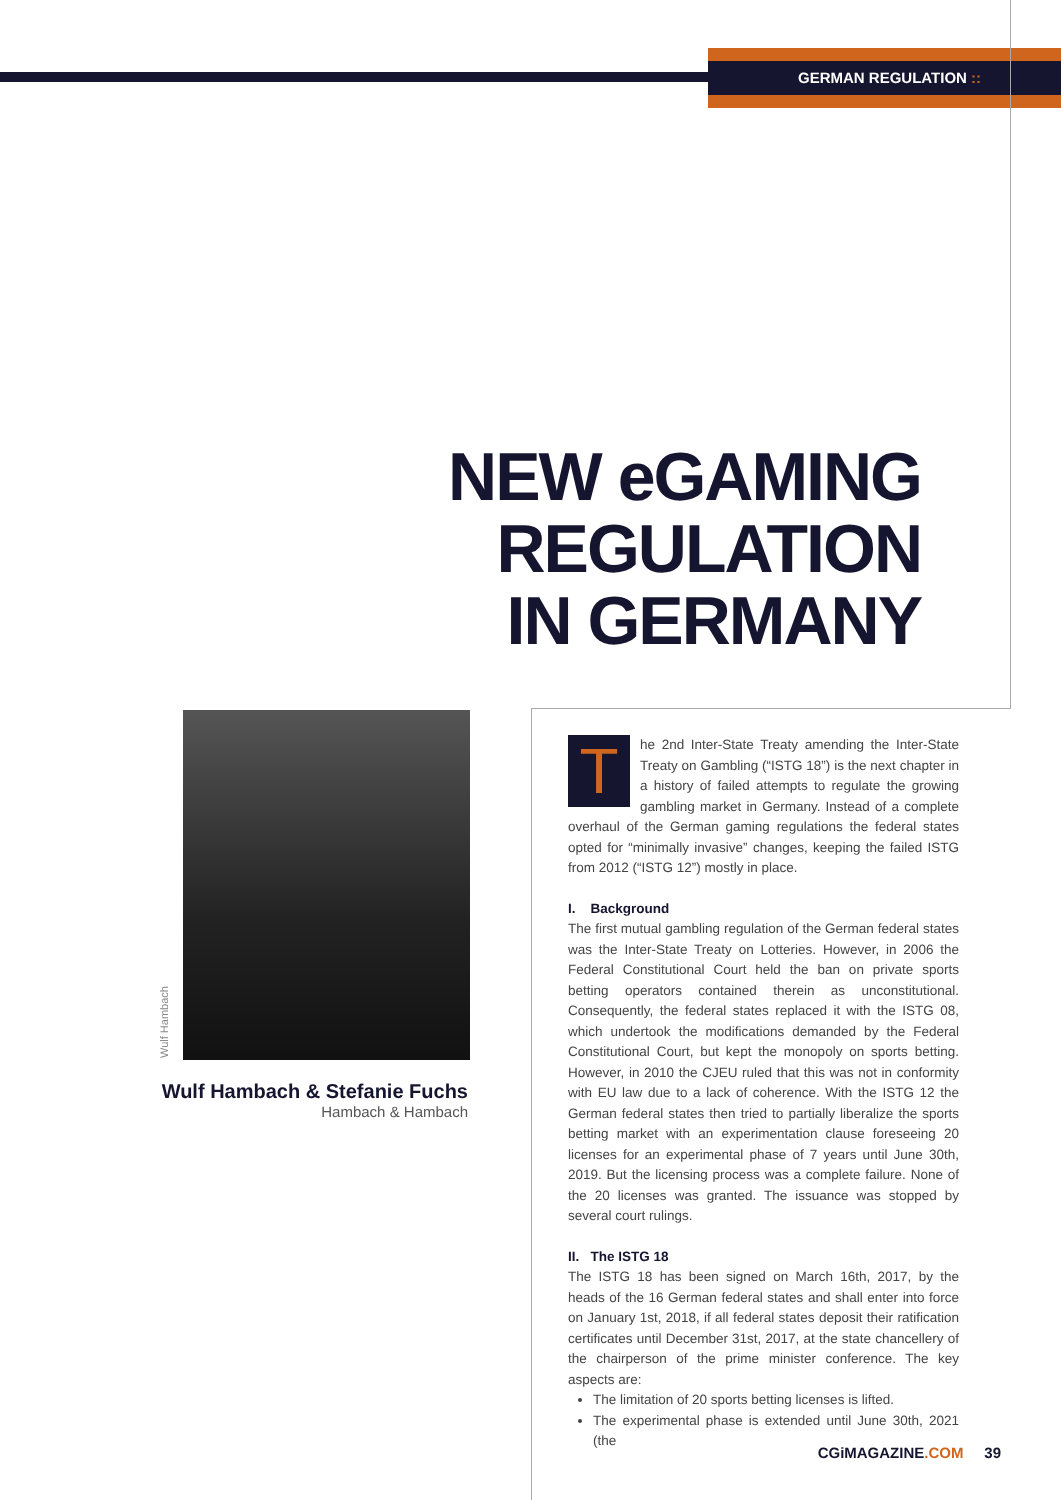GERMAN REGULATION ::
NEW eGAMING
REGULATION
IN GERMANY
Wulf Hambach
Wulf Hambach & Stefanie Fuchs
Hambach & Hambach
The 2nd Inter-State Treaty amending the Inter-State Treaty on Gambling (“ISTG 18”) is the next chapter in a history of failed attempts to regulate the growing gambling market in Germany. Instead of a complete overhaul of the German gaming regulations the federal states opted for “minimally invasive” changes, keeping the failed ISTG from 2012 (“ISTG 12”) mostly in place.
I. Background
The first mutual gambling regulation of the German federal states was the Inter-State Treaty on Lotteries. However, in 2006 the Federal Constitutional Court held the ban on private sports betting operators contained therein as unconstitutional. Consequently, the federal states replaced it with the ISTG 08, which undertook the modifications demanded by the Federal Constitutional Court, but kept the monopoly on sports betting. However, in 2010 the CJEU ruled that this was not in conformity with EU law due to a lack of coherence. With the ISTG 12 the German federal states then tried to partially liberalize the sports betting market with an experimentation clause foreseeing 20 licenses for an experimental phase of 7 years until June 30th, 2019. But the licensing process was a complete failure. None of the 20 licenses was granted. The issuance was stopped by several court rulings.
II. The ISTG 18
The ISTG 18 has been signed on March 16th, 2017, by the heads of the 16 German federal states and shall enter into force on January 1st, 2018, if all federal states deposit their ratification certificates until December 31st, 2017, at the state chancellery of the chairperson of the prime minister conference. The key aspects are:
The limitation of 20 sports betting licenses is lifted.
The experimental phase is extended until June 30th, 2021 (the
CGiMAGAZINE.COM 39